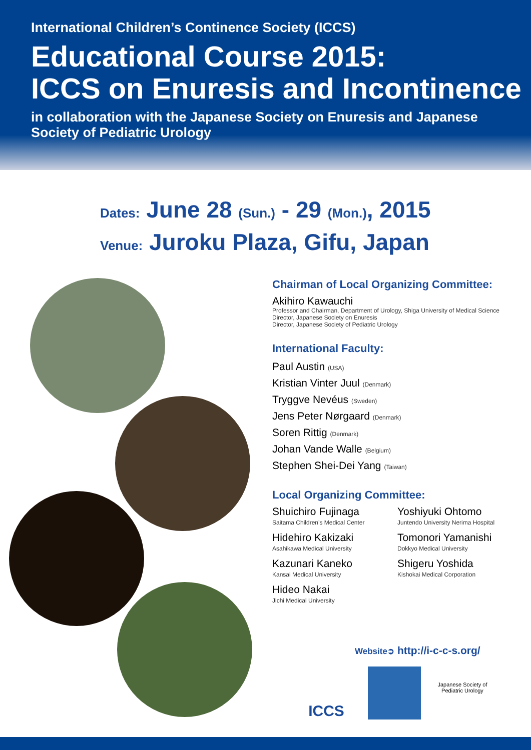International Children’s Continence Society (ICCS)
Educational Course 2015:
ICCS on Enuresis and Incontinence
in collaboration with the Japanese Society on Enuresis and Japanese Society of Pediatric Urology
Dates: June 28 (Sun.) - 29 (Mon.), 2015
Venue: Juroku Plaza, Gifu, Japan
Chairman of Local Organizing Committee:
Akihiro Kawauchi
Professor and Chairman, Department of Urology, Shiga University of Medical Science
Director, Japanese Society on Enuresis
Director, Japanese Society of Pediatric Urology
International Faculty:
Paul Austin (USA)
Kristian Vinter Juul (Denmark)
Tryggve Nevéus (Sweden)
Jens Peter Nørgaard (Denmark)
Soren Rittig (Denmark)
Johan Vande Walle (Belgium)
Stephen Shei-Dei Yang (Taiwan)
Local Organizing Committee:
Shuichiro Fujinaga
Saitama Children’s Medical Center
Hidehiro Kakizaki
Asahikawa Medical University
Kazunari Kaneko
Kansai Medical University
Hideo Nakai
Jichi Medical University
Yoshiyuki Ohtomo
Juntendo University Nerima Hospital
Tomonori Yamanishi
Dokkyo Medical University
Shigeru Yoshida
Kishokai Medical Corporation
Website➲ http://i-c-c-s.org/
ICCS
Japanese Society of
Pediatric Urology